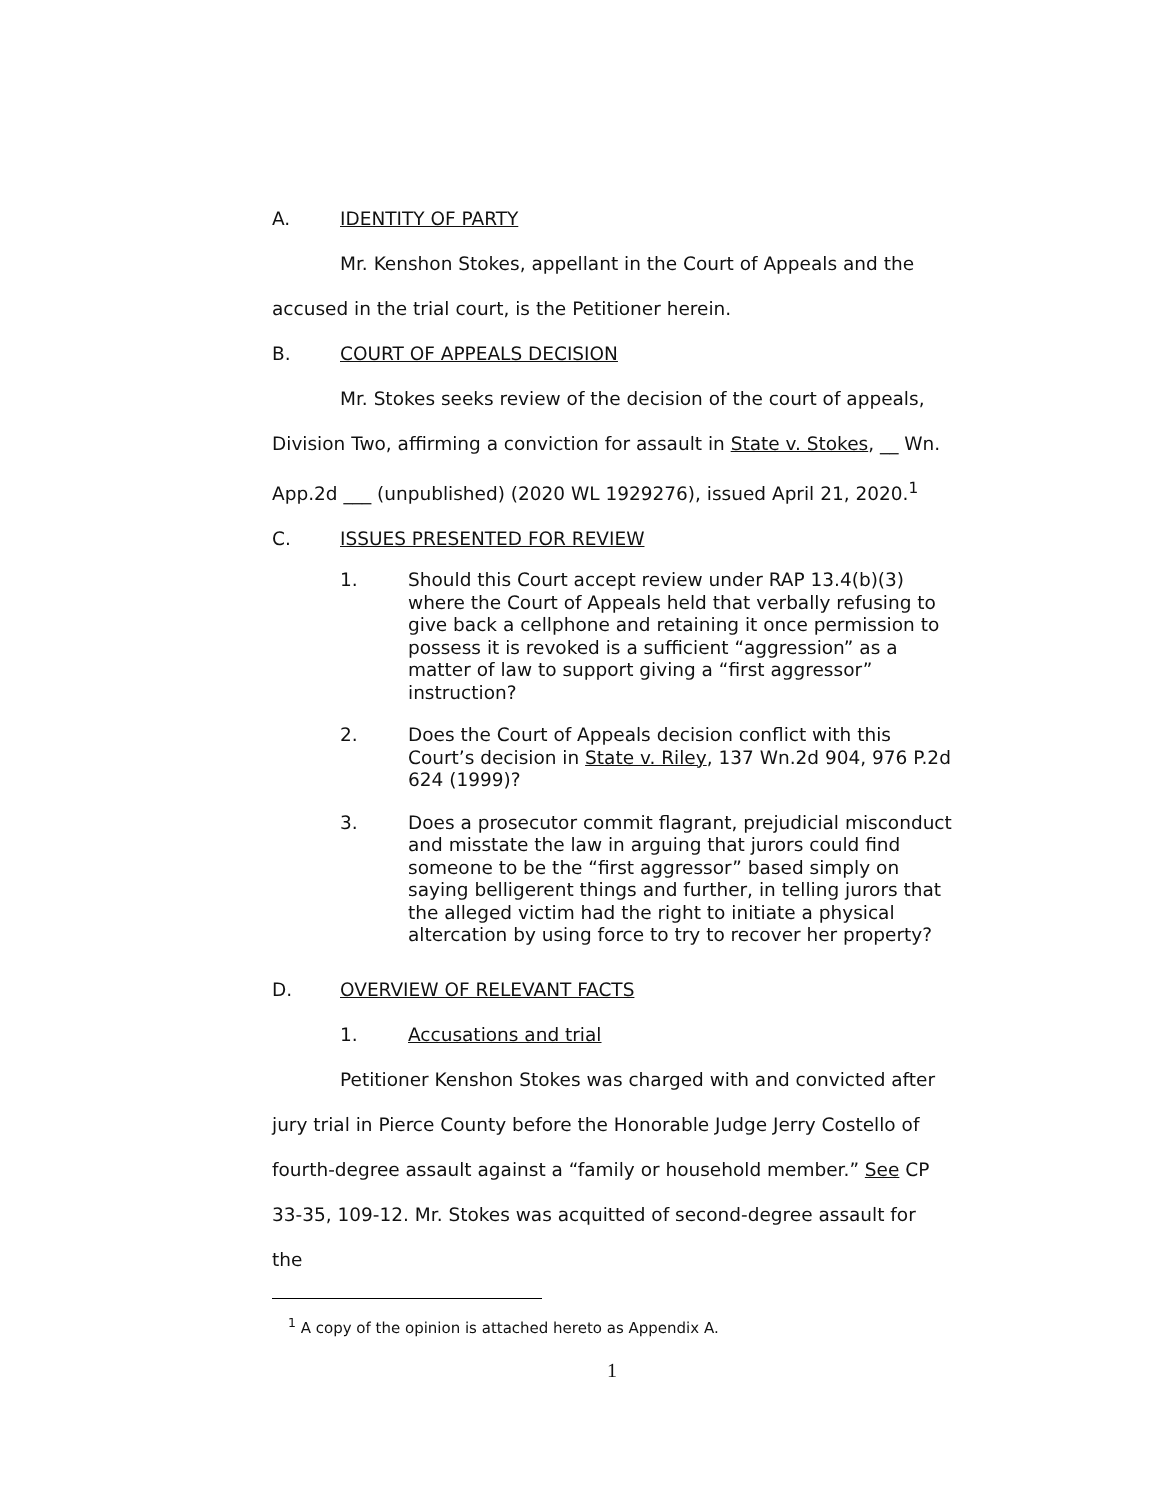A. IDENTITY OF PARTY
Mr. Kenshon Stokes, appellant in the Court of Appeals and the accused in the trial court, is the Petitioner herein.
B. COURT OF APPEALS DECISION
Mr. Stokes seeks review of the decision of the court of appeals, Division Two, affirming a conviction for assault in State v. Stokes, __ Wn. App.2d ___ (unpublished) (2020 WL 1929276), issued April 21, 2020.<sup>1</sup>
C. ISSUES PRESENTED FOR REVIEW
1. Should this Court accept review under RAP 13.4(b)(3) where the Court of Appeals held that verbally refusing to give back a cellphone and retaining it once permission to possess it is revoked is a sufficient “aggression” as a matter of law to support giving a “first aggressor” instruction?
2. Does the Court of Appeals decision conflict with this Court’s decision in State v. Riley, 137 Wn.2d 904, 976 P.2d 624 (1999)?
3. Does a prosecutor commit flagrant, prejudicial misconduct and misstate the law in arguing that jurors could find someone to be the “first aggressor” based simply on saying belligerent things and further, in telling jurors that the alleged victim had the right to initiate a physical altercation by using force to try to recover her property?
D. OVERVIEW OF RELEVANT FACTS
1. Accusations and trial
Petitioner Kenshon Stokes was charged with and convicted after jury trial in Pierce County before the Honorable Judge Jerry Costello of fourth-degree assault against a “family or household member.” See CP 33-35, 109-12. Mr. Stokes was acquitted of second-degree assault for the
<sup>1</sup> A copy of the opinion is attached hereto as Appendix A.
1